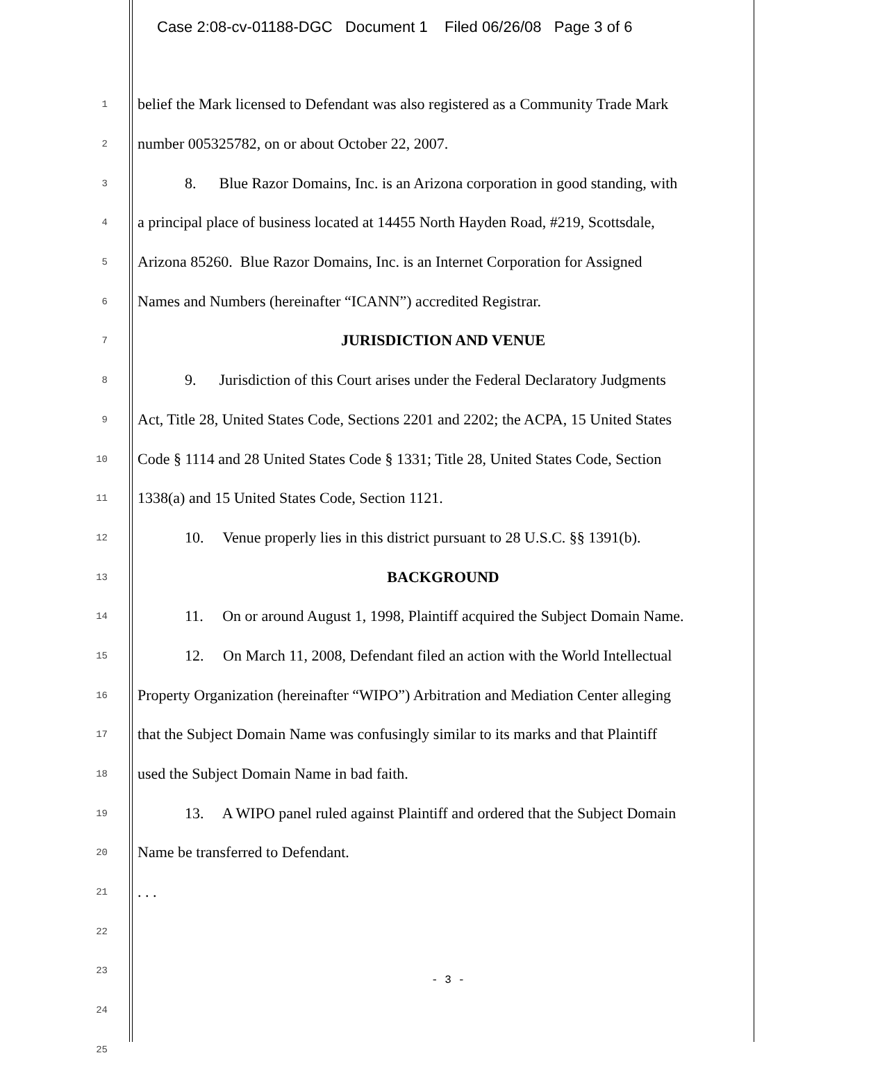Case 2:08-cv-01188-DGC Document 1 Filed 06/26/08 Page 3 of 6
1 belief the Mark licensed to Defendant was also registered as a Community Trade Mark
2 number 005325782, on or about October 22, 2007.
3 8. Blue Razor Domains, Inc. is an Arizona corporation in good standing, with
4 a principal place of business located at 14455 North Hayden Road, #219, Scottsdale,
5 Arizona 85260. Blue Razor Domains, Inc. is an Internet Corporation for Assigned
6 Names and Numbers (hereinafter “ICANN”) accredited Registrar.
7 JURISDICTION AND VENUE
8 9. Jurisdiction of this Court arises under the Federal Declaratory Judgments
9 Act, Title 28, United States Code, Sections 2201 and 2202; the ACPA, 15 United States
10 Code § 1114 and 28 United States Code § 1331; Title 28, United States Code, Section
11 1338(a) and 15 United States Code, Section 1121.
12 10. Venue properly lies in this district pursuant to 28 U.S.C. §§ 1391(b).
13 BACKGROUND
14 11. On or around August 1, 1998, Plaintiff acquired the Subject Domain Name.
15 12. On March 11, 2008, Defendant filed an action with the World Intellectual
16 Property Organization (hereinafter “WIPO”) Arbitration and Mediation Center alleging
17 that the Subject Domain Name was confusingly similar to its marks and that Plaintiff
18 used the Subject Domain Name in bad faith.
19 13. A WIPO panel ruled against Plaintiff and ordered that the Subject Domain
20 Name be transferred to Defendant.
21. . .
22
23
24
25
- 3 -